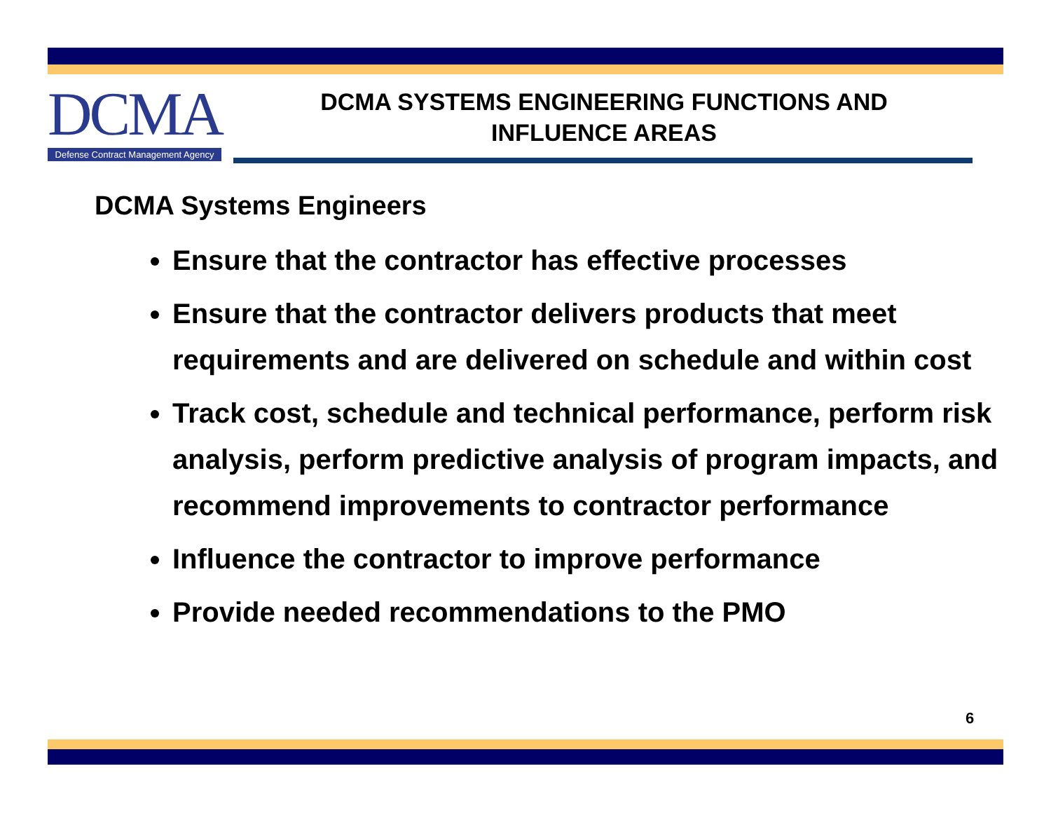DCMA
Defense Contract Management Agency
DCMA SYSTEMS ENGINEERING FUNCTIONS AND
INFLUENCE AREAS
DCMA Systems Engineers
Ensure that the contractor has effective processes
Ensure that the contractor delivers products that meet requirements and are delivered on schedule and within cost
Track cost, schedule and technical performance, perform risk analysis, perform predictive analysis of program impacts, and recommend improvements to contractor performance
Influence the contractor to improve performance
Provide needed recommendations to the PMO
6